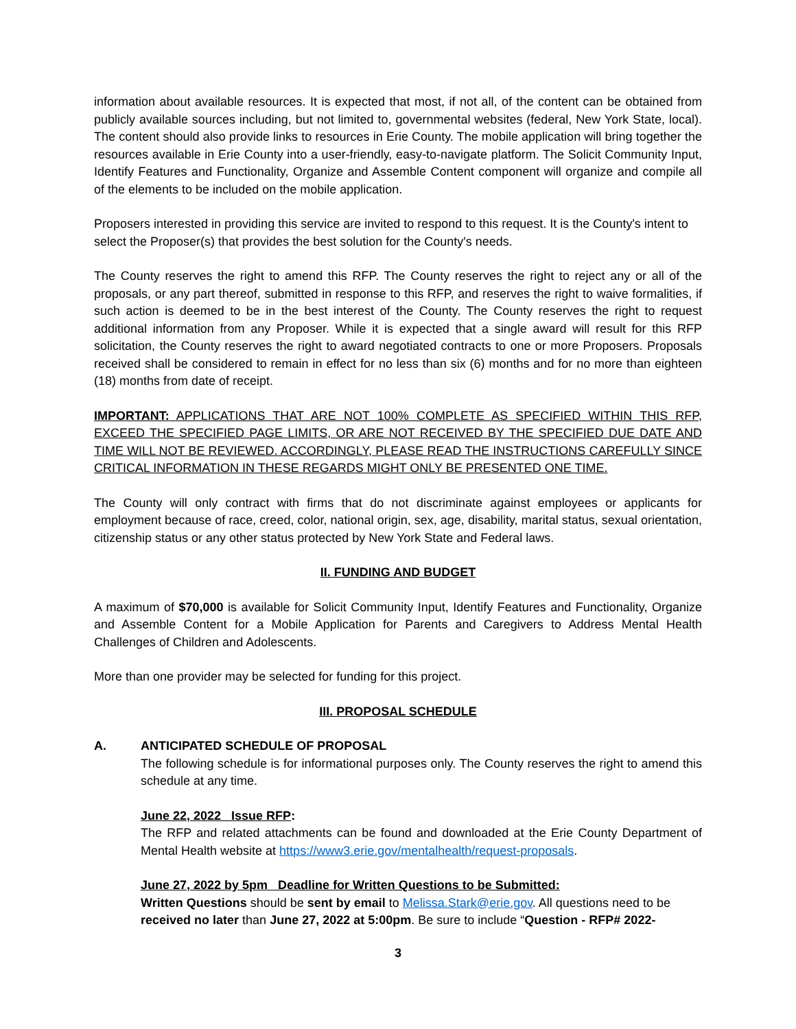information about available resources. It is expected that most, if not all, of the content can be obtained from publicly available sources including, but not limited to, governmental websites (federal, New York State, local). The content should also provide links to resources in Erie County. The mobile application will bring together the resources available in Erie County into a user-friendly, easy-to-navigate platform. The Solicit Community Input, Identify Features and Functionality, Organize and Assemble Content component will organize and compile all of the elements to be included on the mobile application.
Proposers interested in providing this service are invited to respond to this request. It is the County's intent to select the Proposer(s) that provides the best solution for the County's needs.
The County reserves the right to amend this RFP. The County reserves the right to reject any or all of the proposals, or any part thereof, submitted in response to this RFP, and reserves the right to waive formalities, if such action is deemed to be in the best interest of the County. The County reserves the right to request additional information from any Proposer. While it is expected that a single award will result for this RFP solicitation, the County reserves the right to award negotiated contracts to one or more Proposers. Proposals received shall be considered to remain in effect for no less than six (6) months and for no more than eighteen (18) months from date of receipt.
IMPORTANT: APPLICATIONS THAT ARE NOT 100% COMPLETE AS SPECIFIED WITHIN THIS RFP, EXCEED THE SPECIFIED PAGE LIMITS, OR ARE NOT RECEIVED BY THE SPECIFIED DUE DATE AND TIME WILL NOT BE REVIEWED. ACCORDINGLY, PLEASE READ THE INSTRUCTIONS CAREFULLY SINCE CRITICAL INFORMATION IN THESE REGARDS MIGHT ONLY BE PRESENTED ONE TIME.
The County will only contract with firms that do not discriminate against employees or applicants for employment because of race, creed, color, national origin, sex, age, disability, marital status, sexual orientation, citizenship status or any other status protected by New York State and Federal laws.
II. FUNDING AND BUDGET
A maximum of $70,000 is available for Solicit Community Input, Identify Features and Functionality, Organize and Assemble Content for a Mobile Application for Parents and Caregivers to Address Mental Health Challenges of Children and Adolescents.
More than one provider may be selected for funding for this project.
III. PROPOSAL SCHEDULE
A. ANTICIPATED SCHEDULE OF PROPOSAL
The following schedule is for informational purposes only. The County reserves the right to amend this schedule at any time.
June 22, 2022 Issue RFP:
The RFP and related attachments can be found and downloaded at the Erie County Department of Mental Health website at https://www3.erie.gov/mentalhealth/request-proposals.
June 27, 2022 by 5pm Deadline for Written Questions to be Submitted:
Written Questions should be sent by email to Melissa.Stark@erie.gov. All questions need to be received no later than June 27, 2022 at 5:00pm. Be sure to include “Question - RFP# 2022-
3